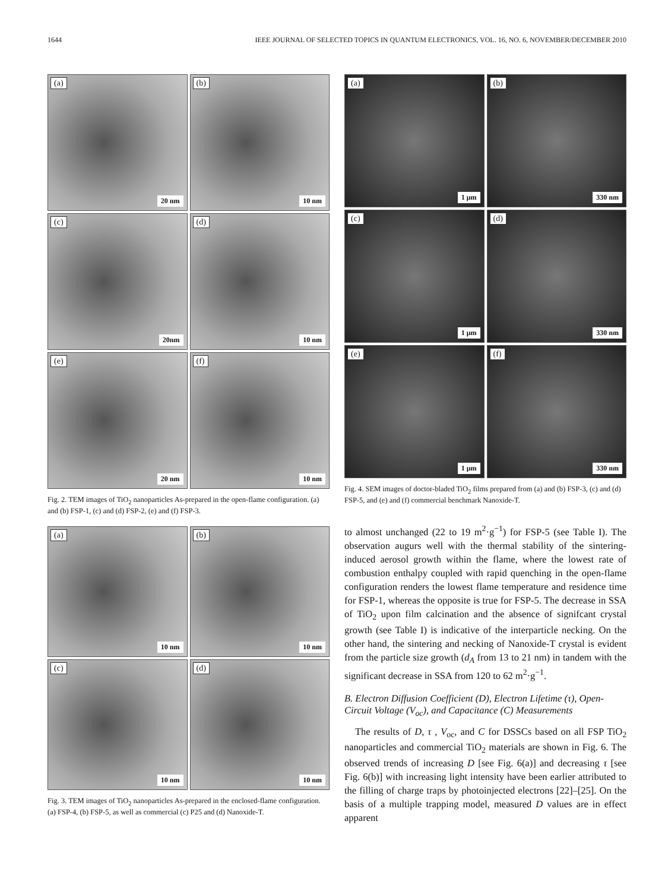1644 IEEE JOURNAL OF SELECTED TOPICS IN QUANTUM ELECTRONICS, VOL. 16, NO. 6, NOVEMBER/DECEMBER 2010
(a)
20 nm
(b)
10 nm
(c)
20nm
(d)
10 nm
(e)
20 nm
(f)
10 nm
Fig. 2. TEM images of TiO<sub>2</sub> nanoparticles As-prepared in the open-flame configuration. (a) and (b) FSP-1, (c) and (d) FSP-2, (e) and (f) FSP-3.
(a)
10 nm
(b)
10 nm
(c)
10 nm
(d)
10 nm
Fig. 3. TEM images of TiO<sub>2</sub> nanoparticles As-prepared in the enclosed-flame configuration. (a) FSP-4, (b) FSP-5, as well as commercial (c) P25 and (d) Nanoxide-T.
(a)
1 μm
(b)
330 nm
(c)
1 μm
(d)
330 nm
(e)
1 μm
(f)
330 nm
Fig. 4. SEM images of doctor-bladed TiO<sub>2</sub> films prepared from (a) and (b) FSP-3, (c) and (d) FSP-5, and (e) and (f) commercial benchmark Nanoxide-T.
to almost unchanged (22 to 19 m<sup>2</sup>·g<sup>−1</sup>) for FSP-5 (see Table I). The observation augurs well with the thermal stability of the sintering-induced aerosol growth within the flame, where the lowest rate of combustion enthalpy coupled with rapid quenching in the open-flame configuration renders the lowest flame temperature and residence time for FSP-1, whereas the opposite is true for FSP-5. The decrease in SSA of TiO<sub>2</sub> upon film calcination and the absence of signifcant crystal growth (see Table I) is indicative of the interparticle necking. On the other hand, the sintering and necking of Nanoxide-T crystal is evident from the particle size growth (d<sub>A</sub> from 13 to 21 nm) in tandem with the significant decrease in SSA from 120 to 62 m<sup>2</sup>·g<sup>−1</sup>.
B. Electron Diffusion Coefficient (D), Electron Lifetime (τ), Open-Circuit Voltage (V<sub>oc</sub>), and Capacitance (C) Measurements
The results of D, τ , V<sub>oc</sub>, and C for DSSCs based on all FSP TiO<sub>2</sub> nanoparticles and commercial TiO<sub>2</sub> materials are shown in Fig. 6. The observed trends of increasing D [see Fig. 6(a)] and decreasing τ [see Fig. 6(b)] with increasing light intensity have been earlier attributed to the filling of charge traps by photoinjected electrons [22]–[25]. On the basis of a multiple trapping model, measured D values are in effect apparent